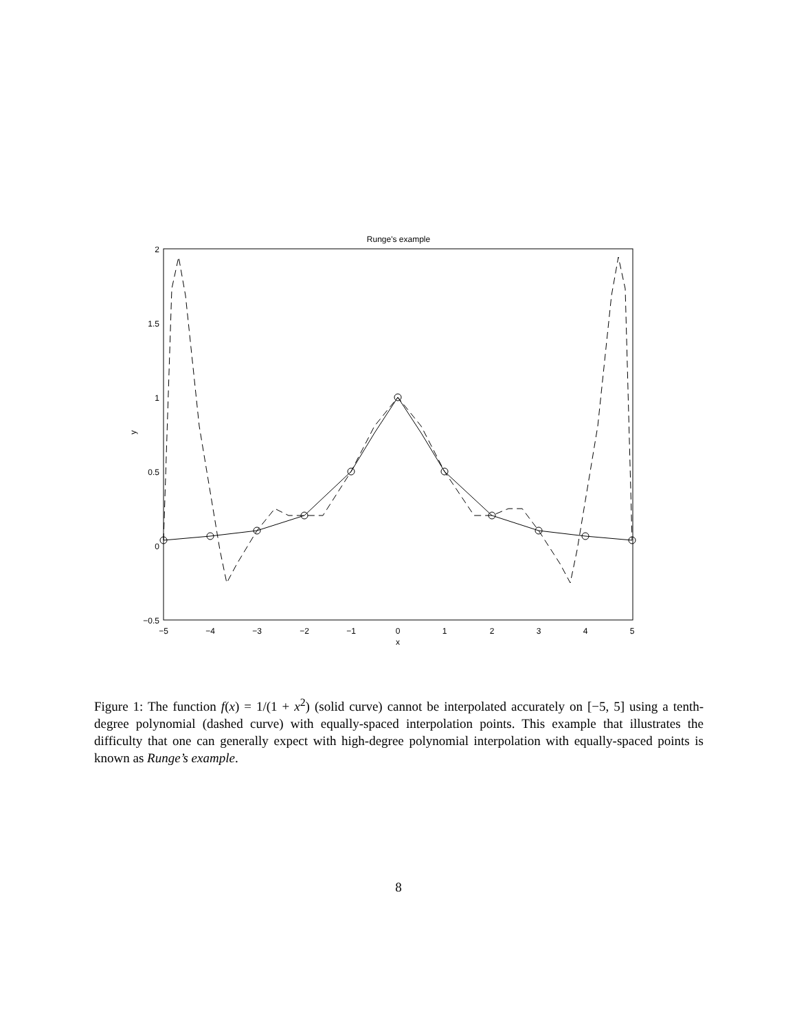Runge's example
2
1.5
1
0.5
0
−0.5
−5
−4
−3
−2
−1
0
1
2
3
4
5
x
y
Figure 1: The function f(x) = 1/(1 + x<sup>2</sup>) (solid curve) cannot be interpolated accurately on [−5, 5] using a tenth-degree polynomial (dashed curve) with equally-spaced interpolation points. This example that illustrates the difficulty that one can generally expect with high-degree polynomial interpolation with equally-spaced points is known as Runge’s example.
8